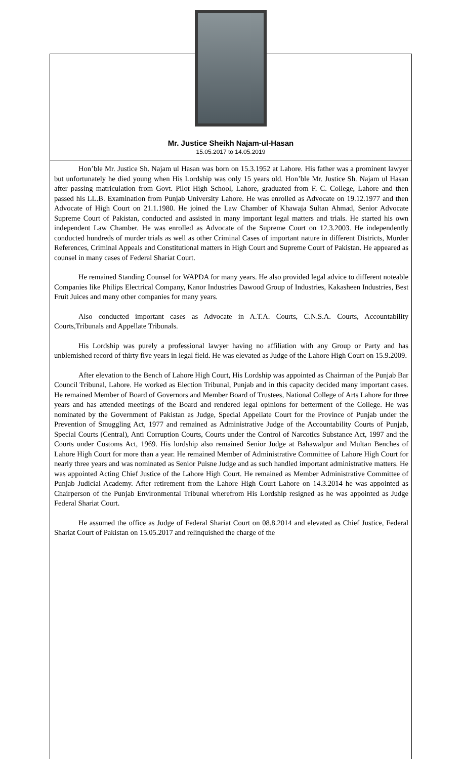Mr. Justice Sheikh Najam-ul-Hasan
15.05.2017 to 14.05.2019
Hon’ble Mr. Justice Sh. Najam ul Hasan was born on 15.3.1952 at Lahore. His father was a prominent lawyer but unfortunately he died young when His Lordship was only 15 years old. Hon’ble Mr. Justice Sh. Najam ul Hasan after passing matriculation from Govt. Pilot High School, Lahore, graduated from F. C. College, Lahore and then passed his LL.B. Examination from Punjab University Lahore. He was enrolled as Advocate on 19.12.1977 and then Advocate of High Court on 21.1.1980. He joined the Law Chamber of Khawaja Sultan Ahmad, Senior Advocate Supreme Court of Pakistan, conducted and assisted in many important legal matters and trials. He started his own independent Law Chamber. He was enrolled as Advocate of the Supreme Court on 12.3.2003. He independently conducted hundreds of murder trials as well as other Criminal Cases of important nature in different Districts, Murder References, Criminal Appeals and Constitutional matters in High Court and Supreme Court of Pakistan. He appeared as counsel in many cases of Federal Shariat Court.
He remained Standing Counsel for WAPDA for many years. He also provided legal advice to different noteable Companies like Philips Electrical Company, Kanor Industries Dawood Group of Industries, Kakasheen Industries, Best Fruit Juices and many other companies for many years.
Also conducted important cases as Advocate in A.T.A. Courts, C.N.S.A. Courts, Accountability Courts,Tribunals and Appellate Tribunals.
His Lordship was purely a professional lawyer having no affiliation with any Group or Party and has unblemished record of thirty five years in legal field. He was elevated as Judge of the Lahore High Court on 15.9.2009.
After elevation to the Bench of Lahore High Court, His Lordship was appointed as Chairman of the Punjab Bar Council Tribunal, Lahore. He worked as Election Tribunal, Punjab and in this capacity decided many important cases. He remained Member of Board of Governors and Member Board of Trustees, National College of Arts Lahore for three years and has attended meetings of the Board and rendered legal opinions for betterment of the College. He was nominated by the Government of Pakistan as Judge, Special Appellate Court for the Province of Punjab under the Prevention of Smuggling Act, 1977 and remained as Administrative Judge of the Accountability Courts of Punjab, Special Courts (Central), Anti Corruption Courts, Courts under the Control of Narcotics Substance Act, 1997 and the Courts under Customs Act, 1969. His lordship also remained Senior Judge at Bahawalpur and Multan Benches of Lahore High Court for more than a year. He remained Member of Administrative Committee of Lahore High Court for nearly three years and was nominated as Senior Puisne Judge and as such handled important administrative matters. He was appointed Acting Chief Justice of the Lahore High Court. He remained as Member Administrative Committee of Punjab Judicial Academy. After retirement from the Lahore High Court Lahore on 14.3.2014 he was appointed as Chairperson of the Punjab Environmental Tribunal wherefrom His Lordship resigned as he was appointed as Judge Federal Shariat Court.
He assumed the office as Judge of Federal Shariat Court on 08.8.2014 and elevated as Chief Justice, Federal Shariat Court of Pakistan on 15.05.2017 and relinquished the charge of the